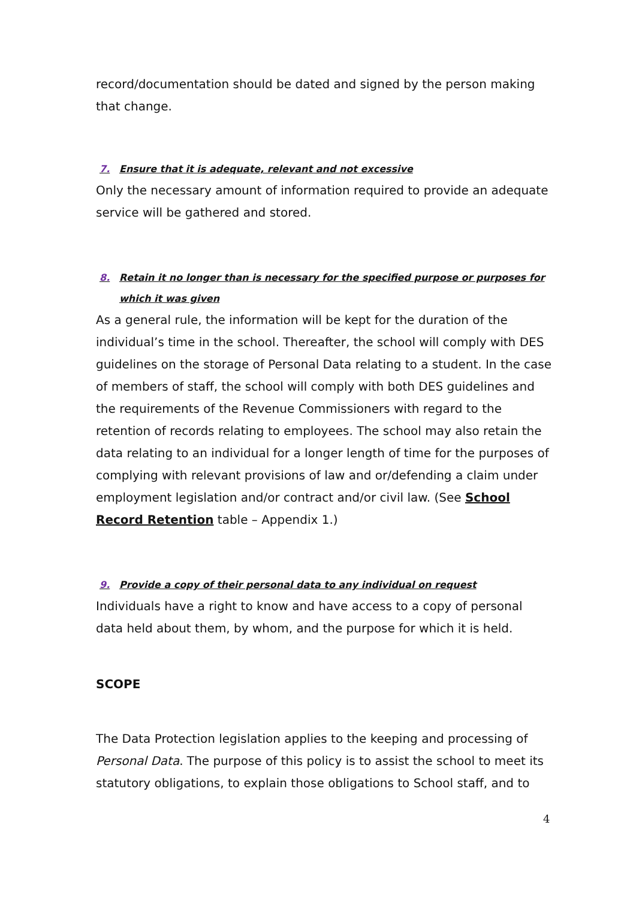record/documentation should be dated and signed by the person making that change.
7. Ensure that it is adequate, relevant and not excessive
Only the necessary amount of information required to provide an adequate service will be gathered and stored.
8. Retain it no longer than is necessary for the specified purpose or purposes for which it was given
As a general rule, the information will be kept for the duration of the individual’s time in the school. Thereafter, the school will comply with DES guidelines on the storage of Personal Data relating to a student. In the case of members of staff, the school will comply with both DES guidelines and the requirements of the Revenue Commissioners with regard to the retention of records relating to employees. The school may also retain the data relating to an individual for a longer length of time for the purposes of complying with relevant provisions of law and or/defending a claim under employment legislation and/or contract and/or civil law. (See School Record Retention table – Appendix 1.)
9. Provide a copy of their personal data to any individual on request
Individuals have a right to know and have access to a copy of personal data held about them, by whom, and the purpose for which it is held.
SCOPE
The Data Protection legislation applies to the keeping and processing of Personal Data. The purpose of this policy is to assist the school to meet its statutory obligations, to explain those obligations to School staff, and to
4